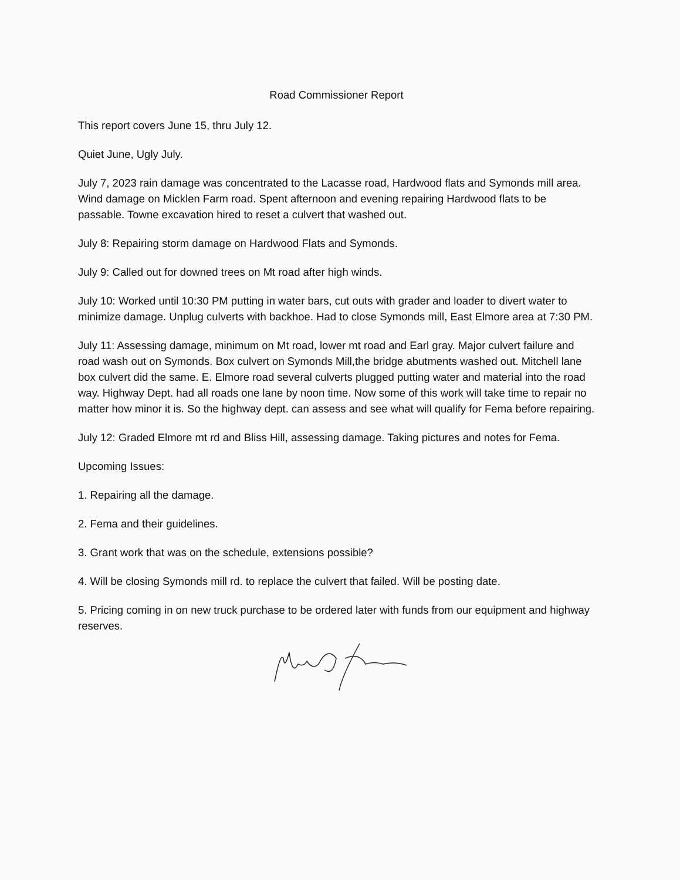Road Commissioner Report
This report covers June 15, thru July 12.
Quiet June, Ugly July.
July 7, 2023 rain damage was concentrated to the Lacasse road, Hardwood flats and Symonds mill area. Wind damage on Micklen Farm road. Spent afternoon and evening repairing Hardwood flats to be passable. Towne excavation hired to reset a culvert that washed out.
July 8: Repairing storm damage on Hardwood Flats and Symonds.
July 9: Called out for downed trees on Mt road after high winds.
July 10: Worked until 10:30 PM putting in water bars, cut outs with grader and loader to divert water to minimize damage. Unplug culverts with backhoe. Had to close Symonds mill, East Elmore area at 7:30 PM.
July 11: Assessing damage, minimum on Mt road, lower mt road and Earl gray. Major culvert failure and road wash out on Symonds. Box culvert on Symonds Mill,the bridge abutments washed out. Mitchell lane box culvert did the same. E. Elmore road several culverts plugged putting water and material into the road way. Highway Dept. had all roads one lane by noon time. Now some of this work will take time to repair no matter how minor it is. So the highway dept. can assess and see what will qualify for Fema before repairing.
July 12: Graded Elmore mt rd and Bliss Hill, assessing damage. Taking pictures and notes for Fema.
Upcoming Issues:
1. Repairing all the damage.
2. Fema and their guidelines.
3. Grant work that was on the schedule, extensions possible?
4. Will be closing Symonds mill rd. to replace the culvert that failed. Will be posting date.
5. Pricing coming in on new truck purchase to be ordered later with funds from our equipment and highway reserves.